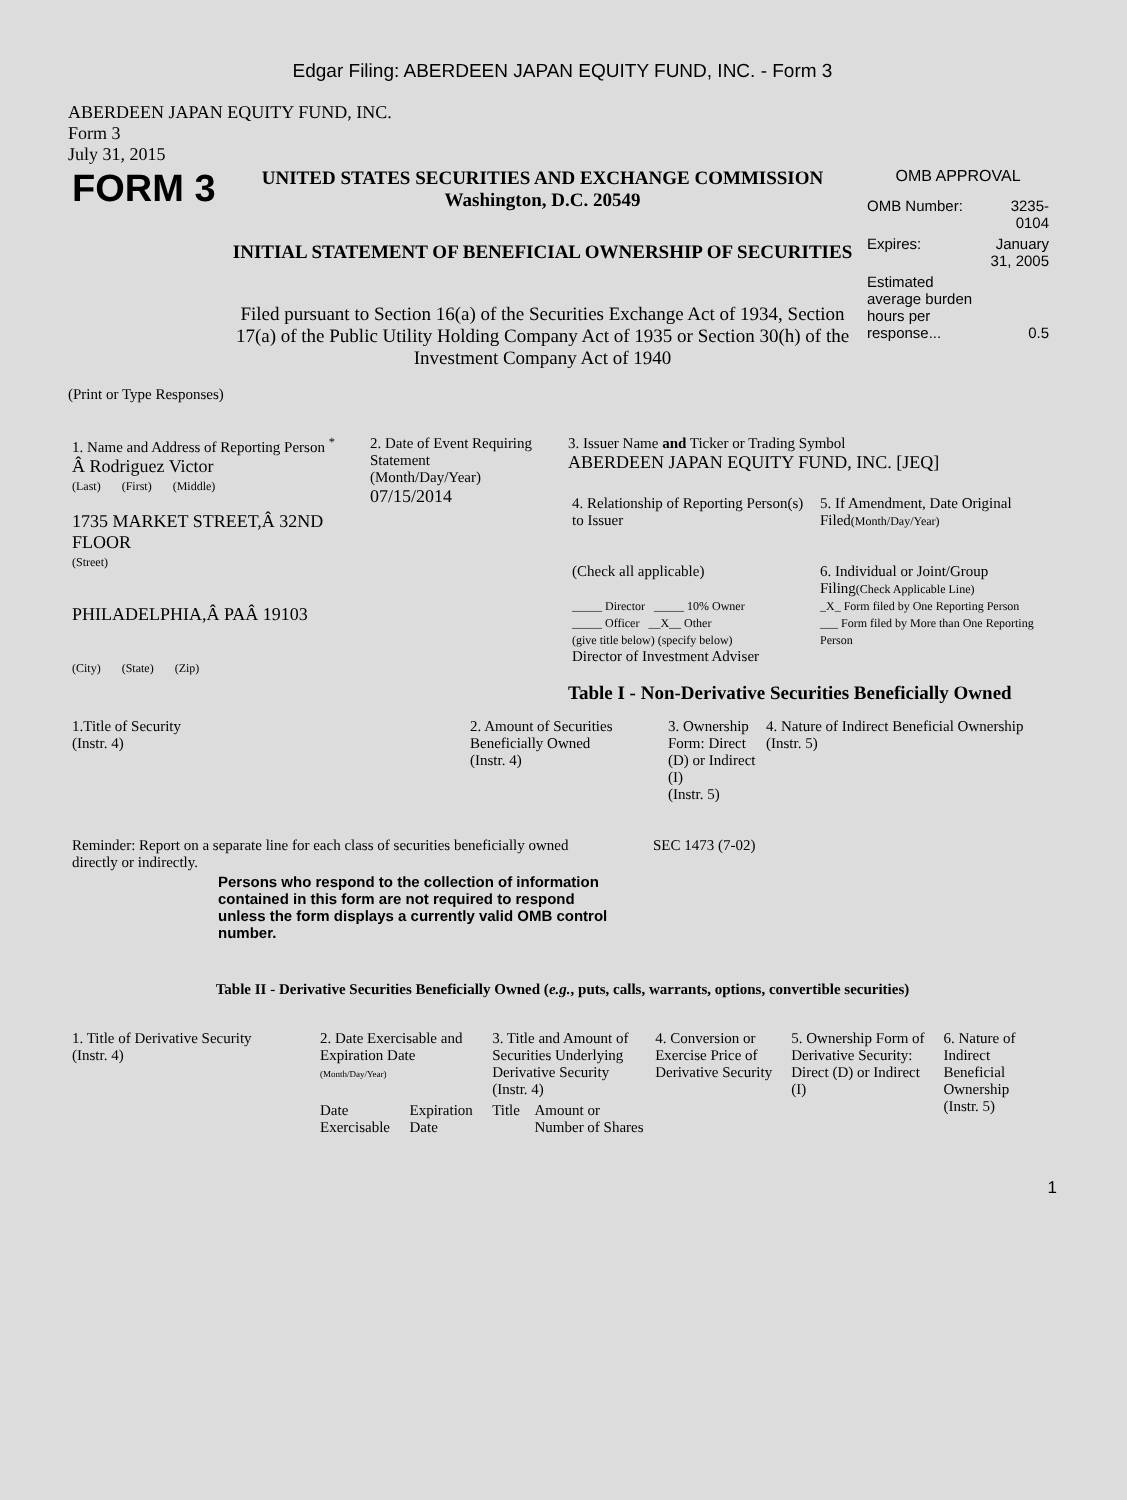Edgar Filing: ABERDEEN JAPAN EQUITY FUND, INC. - Form 3
ABERDEEN JAPAN EQUITY FUND, INC.
Form 3
July 31, 2015
| FORM 3 | UNITED STATES SECURITIES AND EXCHANGE COMMISSION Washington, D.C. 20549 INITIAL STATEMENT OF BENEFICIAL OWNERSHIP OF SECURITIES Filed pursuant to Section 16(a) of the Securities Exchange Act of 1934, Section 17(a) of the Public Utility Holding Company Act of 1935 or Section 30(h) of the Investment Company Act of 1940 | OMB APPROVAL / OMB Number: / 3235-0104 / / Expires: / January 31, 2005 / / Estimated average burden hours per response... / 0.5 / |
(Print or Type Responses)
| 1. Name and Address of Reporting Person <sup>*</sup> Â Rodriguez Victor (Last) (First) (Middle) 1735 MARKET STREET,Â 32ND FLOOR (Street) PHILADELPHIA,Â PAÂ 19103 (City) (State) (Zip) | 2. Date of Event Requiring Statement (Month/Day/Year) 07/15/2014 | 3. Issuer Name and Ticker or Trading Symbol ABERDEEN JAPAN EQUITY FUND, INC. [JEQ] / 4. Relationship of Reporting Person(s) to Issuer (Check all applicable) _____ Director _____ 10% Owner _____ Officer __X__ Other (give title below) (specify below) Director of Investment Adviser / 5. If Amendment, Date Original Filed (Month/Day/Year) 6. Individual or Joint/Group Filing (Check Applicable Line) _X_ Form filed by One Reporting Person ___ Form filed by More than One Reporting Person / Table I - Non-Derivative Securities Beneficially Owned |
| 1.Title of Security (Instr. 4) | 2. Amount of Securities Beneficially Owned (Instr. 4) | 3. Ownership Form: Direct (D) or Indirect (I) (Instr. 5) | 4. Nature of Indirect Beneficial Ownership (Instr. 5) |
| --- | --- | --- | --- |
| Reminder: Report on a separate line for each class of securities beneficially owned directly or indirectly. | SEC 1473 (7-02) |
Persons who respond to the collection of information contained in this form are not required to respond unless the form displays a currently valid OMB control number.
Table II - Derivative Securities Beneficially Owned (e.g., puts, calls, warrants, options, convertible securities)
| 1. Title of Derivative Security (Instr. 4) | 2. Date Exercisable and Expiration Date (Month/Day/Year) | | 3. Title and Amount of Securities Underlying Derivative Security (Instr. 4) | | 4. Conversion or Exercise Price of Derivative Security | 5. Ownership Form of Derivative Security: Direct (D) or Indirect (I) | 6. Nature of Indirect Beneficial Ownership (Instr. 5) |
| --- | --- | --- | --- | --- | --- | --- | --- |
| | Date Exercisable | Expiration Date | Title | Amount or Number of Shares | | | |
1